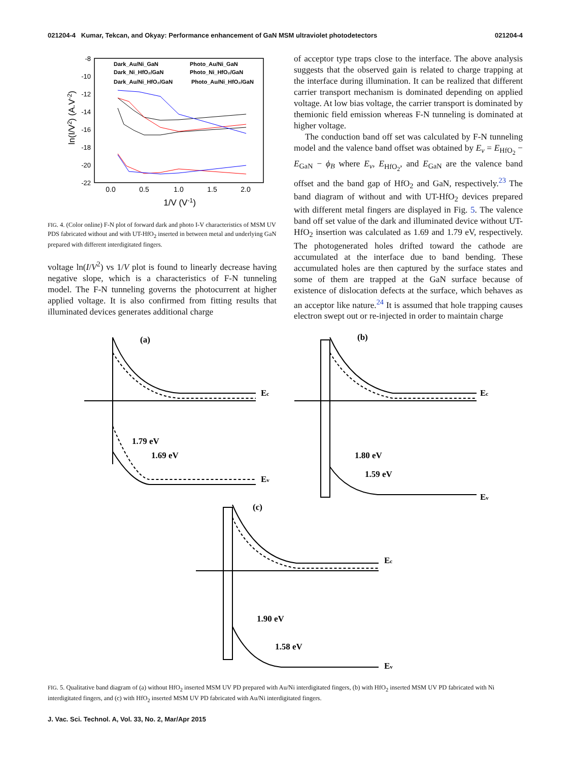021204-4 Kumar, Tekcan, and Okyay: Performance enhancement of GaN MSM ultraviolet photodetectors 021204-4
-8
-10
-12
-14
-16
-18
-20
-22
0.0
0.5
1.0
1.5
2.0
1/V (V-1)
ln(I/V2) (A.V-2)
Dark_Au/Ni_GaN
Photo_Au/Ni_GaN
Dark_Ni_HfO₂/GaN
Photo_Ni_HfO₂/GaN
Dark_Au/Ni_HfO₂/GaN
Photo_Au/Ni_HfO₂/GaN
FIG. 4. (Color online) F-N plot of forward dark and photo I-V characteristics of MSM UV PDS fabricated without and with UT-HfO<sub>2</sub> inserted in between metal and underlying GaN prepared with different interdigitated fingers.
voltage ln(I/V<sup>2</sup>) vs 1/V plot is found to linearly decrease having negative slope, which is a characteristics of F-N tunneling model. The F-N tunneling governs the photocurrent at higher applied voltage. It is also confirmed from fitting results that illuminated devices generates additional charge
of acceptor type traps close to the interface. The above analysis suggests that the observed gain is related to charge trapping at the interface during illumination. It can be realized that different carrier transport mechanism is dominated depending on applied voltage. At low bias voltage, the carrier transport is dominated by themionic field emission whereas F-N tunneling is dominated at higher voltage.
The conduction band off set was calculated by F-N tunneling model and the valence band offset was obtained by E<sub>v</sub> = E<sub>HfO<sub>2</sub></sub> − E<sub>GaN</sub> − ϕ<sub>B</sub> where E<sub>v</sub>, E<sub>HfO<sub>2</sub></sub>, and E<sub>GaN</sub> are the valence band offset and the band gap of HfO<sub>2</sub> and GaN, respectively.<sup>23</sup> The band diagram of without and with UT-HfO<sub>2</sub> devices prepared with different metal fingers are displayed in Fig. 5. The valence band off set value of the dark and illuminated device without UT-HfO<sub>2</sub> insertion was calculated as 1.69 and 1.79 eV, respectively. The photogenerated holes drifted toward the cathode are accumulated at the interface due to band bending. These accumulated holes are then captured by the surface states and some of them are trapped at the GaN surface because of existence of dislocation defects at the surface, which behaves as an acceptor like nature.<sup>24</sup> It is assumed that hole trapping causes electron swept out or re-injected in order to maintain charge
(a)
Ec
Ev
1.79 eV
1.69 eV
(b)
Ec
Ev
1.80 eV
1.59 eV
(c)
Ec
Ev
1.90 eV
1.58 eV
FIG. 5. Qualitative band diagram of (a) without HfO<sub>2</sub> inserted MSM UV PD prepared with Au/Ni interdigitated fingers, (b) with HfO<sub>2</sub> inserted MSM UV PD fabricated with Ni interdigitated fingers, and (c) with HfO<sub>2</sub> inserted MSM UV PD fabricated with Au/Ni interdigitated fingers.
J. Vac. Sci. Technol. A, Vol. 33, No. 2, Mar/Apr 2015